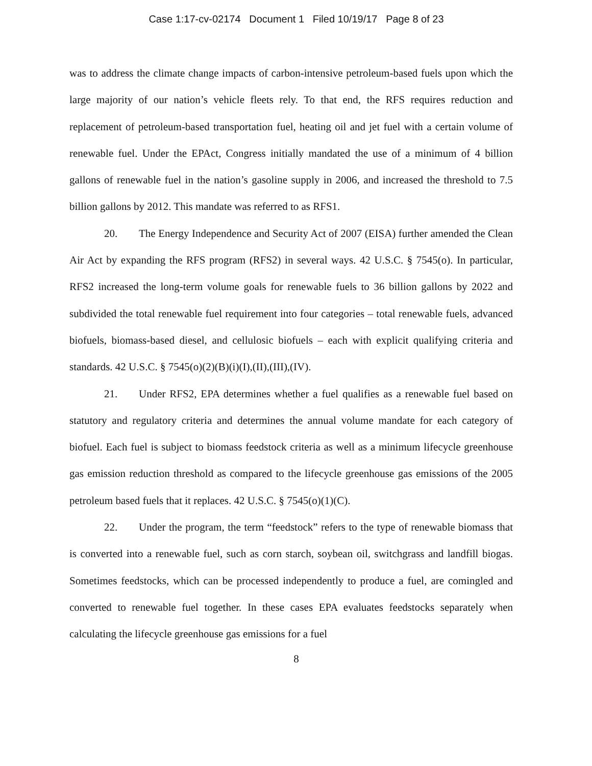Case 1:17-cv-02174 Document 1 Filed 10/19/17 Page 8 of 23
was to address the climate change impacts of carbon-intensive petroleum-based fuels upon which the large majority of our nation’s vehicle fleets rely. To that end, the RFS requires reduction and replacement of petroleum-based transportation fuel, heating oil and jet fuel with a certain volume of renewable fuel. Under the EPAct, Congress initially mandated the use of a minimum of 4 billion gallons of renewable fuel in the nation’s gasoline supply in 2006, and increased the threshold to 7.5 billion gallons by 2012. This mandate was referred to as RFS1.
20. The Energy Independence and Security Act of 2007 (EISA) further amended the Clean Air Act by expanding the RFS program (RFS2) in several ways. 42 U.S.C. § 7545(o). In particular, RFS2 increased the long-term volume goals for renewable fuels to 36 billion gallons by 2022 and subdivided the total renewable fuel requirement into four categories – total renewable fuels, advanced biofuels, biomass-based diesel, and cellulosic biofuels – each with explicit qualifying criteria and standards. 42 U.S.C. § 7545(o)(2)(B)(i)(I),(II),(III),(IV).
21. Under RFS2, EPA determines whether a fuel qualifies as a renewable fuel based on statutory and regulatory criteria and determines the annual volume mandate for each category of biofuel. Each fuel is subject to biomass feedstock criteria as well as a minimum lifecycle greenhouse gas emission reduction threshold as compared to the lifecycle greenhouse gas emissions of the 2005 petroleum based fuels that it replaces. 42 U.S.C. § 7545(o)(1)(C).
22. Under the program, the term “feedstock” refers to the type of renewable biomass that is converted into a renewable fuel, such as corn starch, soybean oil, switchgrass and landfill biogas. Sometimes feedstocks, which can be processed independently to produce a fuel, are comingled and converted to renewable fuel together. In these cases EPA evaluates feedstocks separately when calculating the lifecycle greenhouse gas emissions for a fuel
8